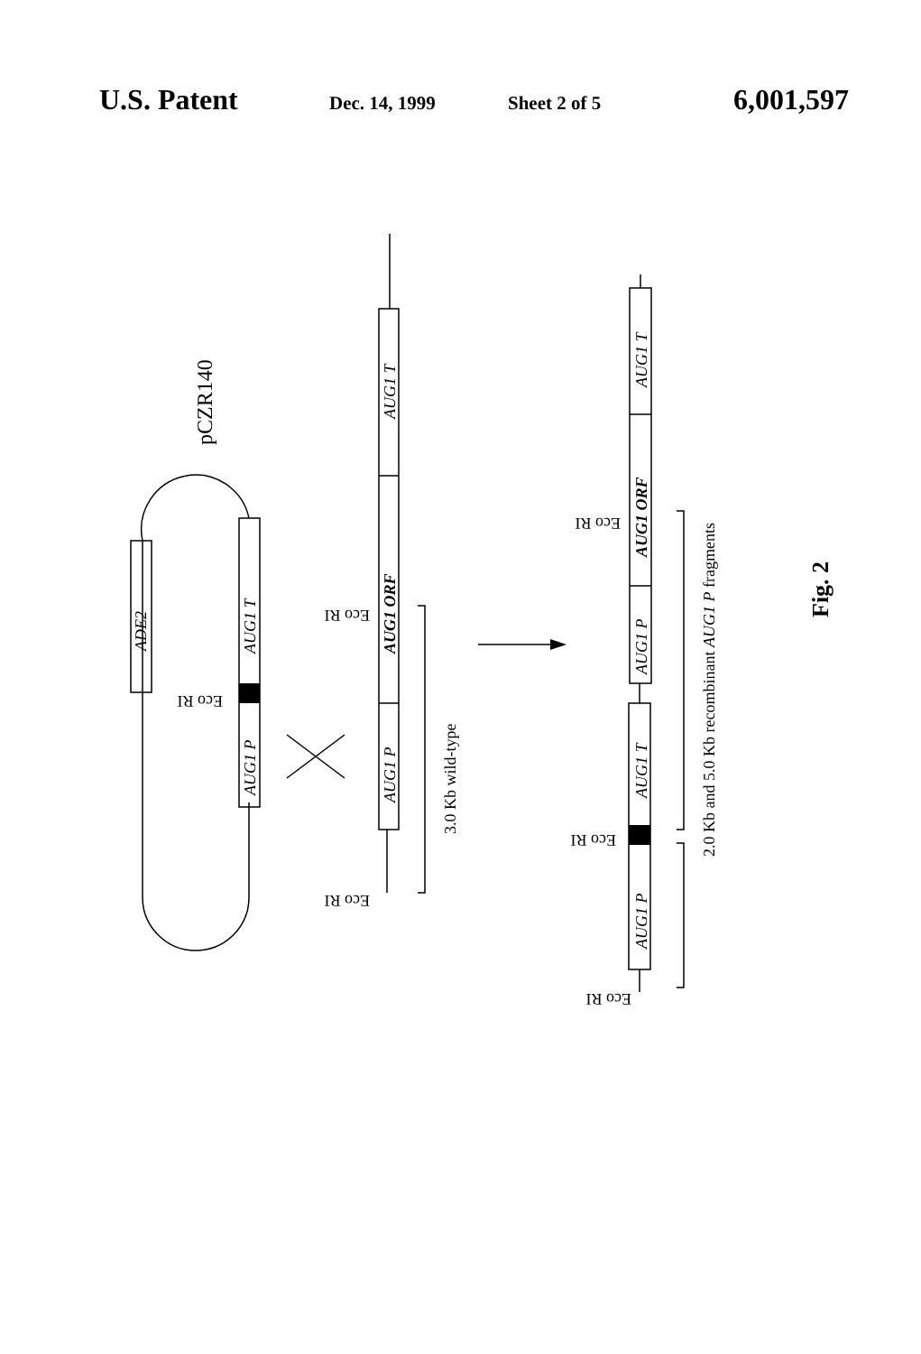U.S. Patent Dec. 14, 1999 Sheet 2 of 5 6,001,597
ADE2
AUG1 T
AUG1 P
AUG1 T
AUG1 ORF
AUG1 P
AUG1 T
AUG1 ORF
AUG1 P
AUG1 T
AUG1 P
Eco RI
Eco RI
Eco RI
Eco RI
Eco RI
Eco RI
3.0 Kb wild-type
2.0 Kb and 5.0 Kb recombinant AUG1 P fragments
pCZR140
Fig. 2